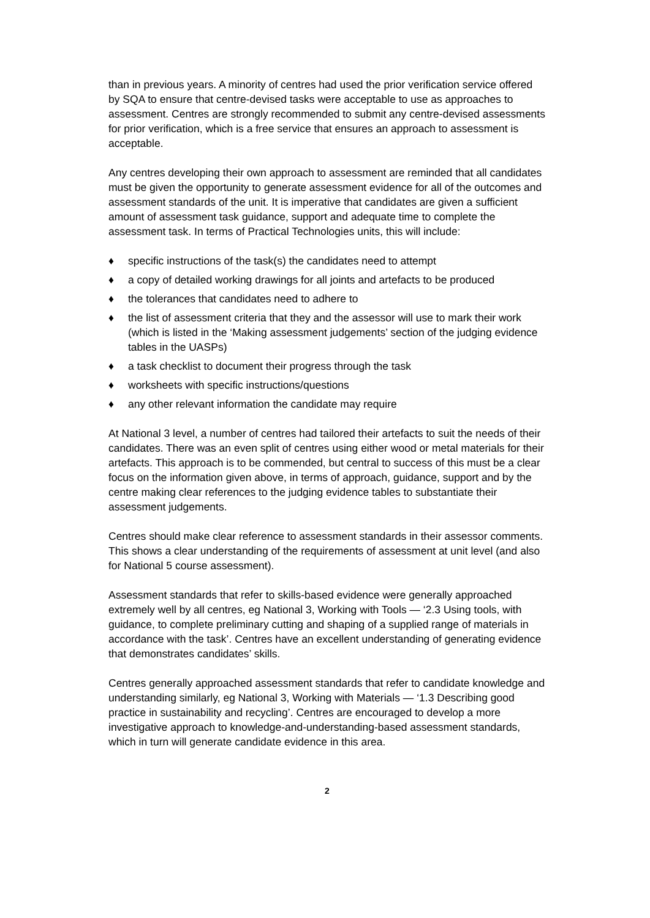than in previous years. A minority of centres had used the prior verification service offered by SQA to ensure that centre-devised tasks were acceptable to use as approaches to assessment. Centres are strongly recommended to submit any centre-devised assessments for prior verification, which is a free service that ensures an approach to assessment is acceptable.
Any centres developing their own approach to assessment are reminded that all candidates must be given the opportunity to generate assessment evidence for all of the outcomes and assessment standards of the unit. It is imperative that candidates are given a sufficient amount of assessment task guidance, support and adequate time to complete the assessment task. In terms of Practical Technologies units, this will include:
♦ specific instructions of the task(s) the candidates need to attempt
♦ a copy of detailed working drawings for all joints and artefacts to be produced
♦ the tolerances that candidates need to adhere to
♦ the list of assessment criteria that they and the assessor will use to mark their work (which is listed in the ‘Making assessment judgements’ section of the judging evidence tables in the UASPs)
♦ a task checklist to document their progress through the task
♦ worksheets with specific instructions/questions
♦ any other relevant information the candidate may require
At National 3 level, a number of centres had tailored their artefacts to suit the needs of their candidates. There was an even split of centres using either wood or metal materials for their artefacts. This approach is to be commended, but central to success of this must be a clear focus on the information given above, in terms of approach, guidance, support and by the centre making clear references to the judging evidence tables to substantiate their assessment judgements.
Centres should make clear reference to assessment standards in their assessor comments. This shows a clear understanding of the requirements of assessment at unit level (and also for National 5 course assessment).
Assessment standards that refer to skills-based evidence were generally approached extremely well by all centres, eg National 3, Working with Tools — ‘2.3 Using tools, with guidance, to complete preliminary cutting and shaping of a supplied range of materials in accordance with the task’. Centres have an excellent understanding of generating evidence that demonstrates candidates’ skills.
Centres generally approached assessment standards that refer to candidate knowledge and understanding similarly, eg National 3, Working with Materials — ‘1.3 Describing good practice in sustainability and recycling’. Centres are encouraged to develop a more investigative approach to knowledge-and-understanding-based assessment standards, which in turn will generate candidate evidence in this area.
2